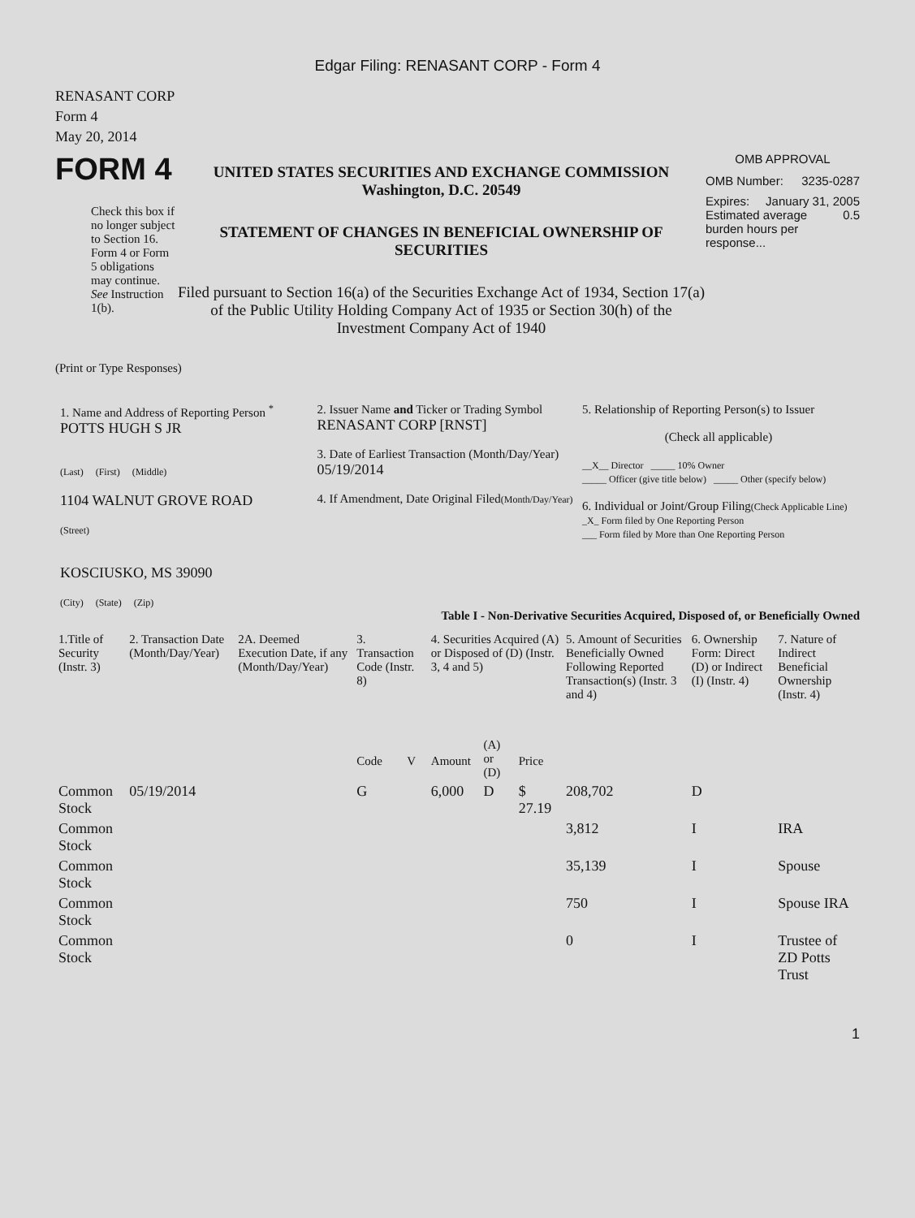Edgar Filing: RENASANT CORP - Form 4
RENASANT CORP
Form 4
May 20, 2014
FORM 4
Check this box if no longer subject to Section 16. Form 4 or Form 5 obligations may continue. See Instruction 1(b).
UNITED STATES SECURITIES AND EXCHANGE COMMISSION
Washington, D.C. 20549
STATEMENT OF CHANGES IN BENEFICIAL OWNERSHIP OF SECURITIES
Filed pursuant to Section 16(a) of the Securities Exchange Act of 1934, Section 17(a) of the Public Utility Holding Company Act of 1935 or Section 30(h) of the Investment Company Act of 1940
OMB APPROVAL
OMB Number: 3235-0287
Expires: January 31, 2005
Estimated average burden hours per response... 0.5
(Print or Type Responses)
| 1. Name and Address of Reporting Person <sup>*</sup> POTTS HUGH S JR (Last) (First) (Middle) 1104 WALNUT GROVE ROAD (Street) KOSCIUSKO, MS 39090 (City) (State) (Zip) | 2. Issuer Name and Ticker or Trading Symbol RENASANT CORP [RNST] 3. Date of Earliest Transaction (Month/Day/Year) 05/19/2014 4. If Amendment, Date Original Filed (Month/Day/Year) | 5. Relationship of Reporting Person(s) to Issuer (Check all applicable) __X__ Director _____ 10% Owner _____ Officer (give title below) _____ Other (specify below) 6. Individual or Joint/Group Filing (Check Applicable Line) _X_ Form filed by One Reporting Person ___ Form filed by More than One Reporting Person |
Table I - Non-Derivative Securities Acquired, Disposed of, or Beneficially Owned
| 1.Title of Security (Instr. 3) | 2. Transaction Date (Month/Day/Year) | 2A. Deemed Execution Date, if any (Month/Day/Year) | 3. Transaction Code (Instr. 8) | | 4. Securities Acquired (A) or Disposed of (D) (Instr. 3, 4 and 5) | | | 5. Amount of Securities Beneficially Owned Following Reported Transaction(s) (Instr. 3 and 4) | 6. Ownership Form: Direct (D) or Indirect (I) (Instr. 4) | 7. Nature of Indirect Beneficial Ownership (Instr. 4) |
| --- | --- | --- | --- | --- | --- | --- | --- | --- | --- | --- |
| | | | Code | V | Amount | (A) or (D) | Price | | | |
| Common Stock | 05/19/2014 | | G | | 6,000 | D | $ 27.19 | 208,702 | D | |
| Common Stock | | | | | | | | 3,812 | I | IRA |
| Common Stock | | | | | | | | 35,139 | I | Spouse |
| Common Stock | | | | | | | | 750 | I | Spouse IRA |
| Common Stock | | | | | | | | 0 | I | Trustee of ZD Potts Trust |
1